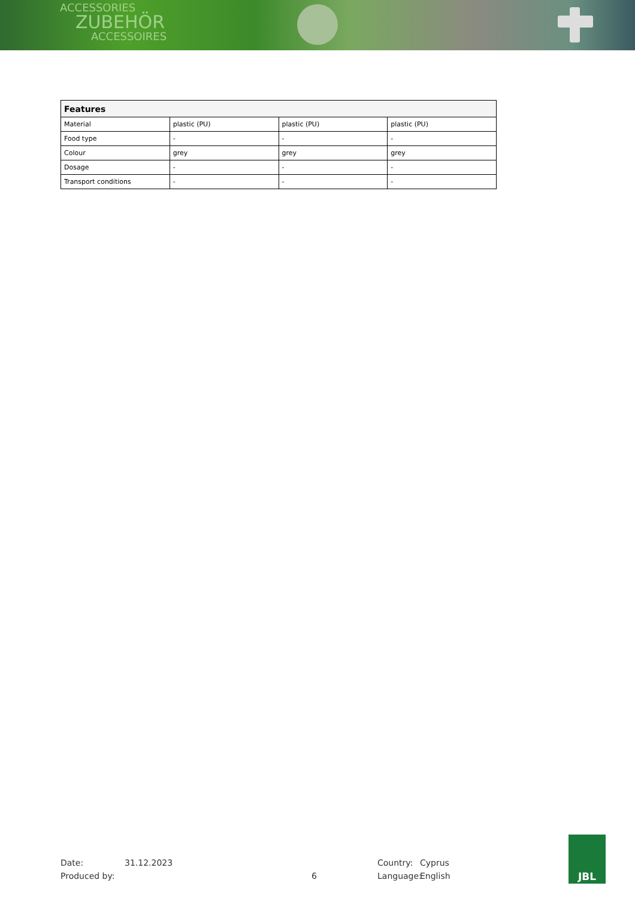ACCESSORIES
ZUBEHÖR
ACCESSOIRES
| Features | | | |
| --- | --- | --- | --- |
| Material | plastic (PU) | plastic (PU) | plastic (PU) |
| Food type | - | - | - |
| Colour | grey | grey | grey |
| Dosage | - | - | - |
| Transport conditions | - | - | - |
Date:
Produced by:
31.12.2023
6 Country:
Language:
Cyprus
English
JBL